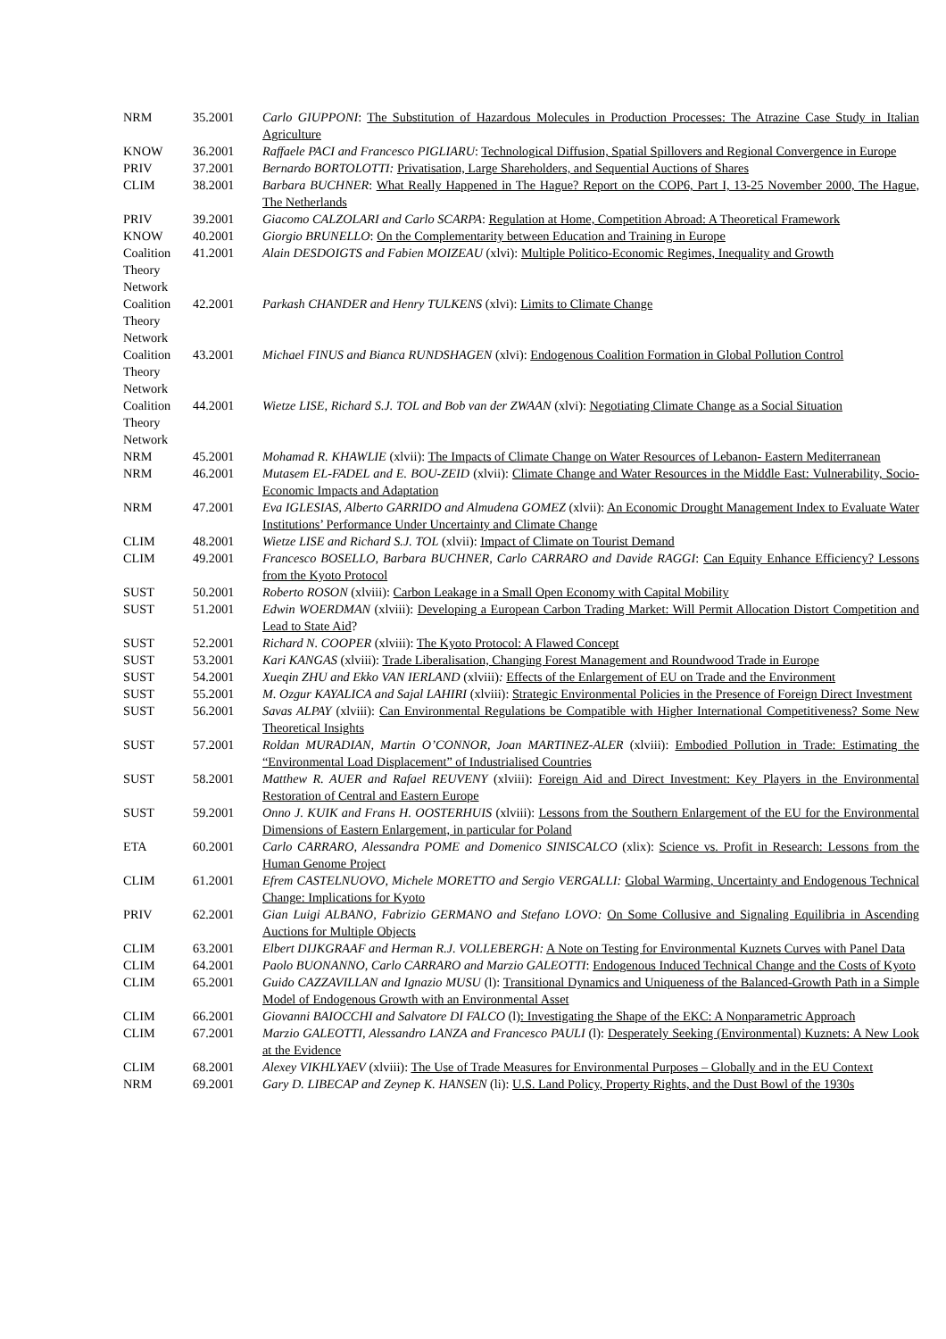| NRM | 35.2001 | Carlo GIUPPONI : The Substitution of Hazardous Molecules in Production Processes: The Atrazine Case Study in Italian Agriculture |
| KNOW | 36.2001 | Raffaele PACI and Francesco PIGLIARU : Technological Diffusion, Spatial Spillovers and Regional Convergence in Europe |
| PRIV | 37.2001 | Bernardo BORTOLOTTI: Privatisation, Large Shareholders, and Sequential Auctions of Shares |
| CLIM | 38.2001 | Barbara BUCHNER : What Really Happened in The Hague? Report on the COP6, Part I, 13-25 November 2000, The Hague, The Netherlands |
| PRIV | 39.2001 | Giacomo CALZOLARI and Carlo SCARPA : Regulation at Home, Competition Abroad: A Theoretical Framework |
| KNOW | 40.2001 | Giorgio BRUNELLO : On the Complementarity between Education and Training in Europe |
| Coalition Theory Network | 41.2001 | Alain DESDOIGTS and Fabien MOIZEAU (xlvi): Multiple Politico-Economic Regimes, Inequality and Growth |
| Coalition Theory Network | 42.2001 | Parkash CHANDER and Henry TULKENS (xlvi): Limits to Climate Change |
| Coalition Theory Network | 43.2001 | Michael FINUS and Bianca RUNDSHAGEN (xlvi): Endogenous Coalition Formation in Global Pollution Control |
| Coalition Theory Network | 44.2001 | Wietze LISE, Richard S.J. TOL and Bob van der ZWAAN (xlvi): Negotiating Climate Change as a Social Situation |
| NRM | 45.2001 | Mohamad R. KHAWLIE (xlvii): The Impacts of Climate Change on Water Resources of Lebanon- Eastern Mediterranean |
| NRM | 46.2001 | Mutasem EL-FADEL and E. BOU-ZEID (xlvii): Climate Change and Water Resources in the Middle East: Vulnerability, Socio-Economic Impacts and Adaptation |
| NRM | 47.2001 | Eva IGLESIAS, Alberto GARRIDO and Almudena GOMEZ (xlvii): An Economic Drought Management Index to Evaluate Water Institutions’ Performance Under Uncertainty and Climate Change |
| CLIM | 48.2001 | Wietze LISE and Richard S.J. TOL (xlvii): Impact of Climate on Tourist Demand |
| CLIM | 49.2001 | Francesco BOSELLO, Barbara BUCHNER, Carlo CARRARO and Davide RAGGI : Can Equity Enhance Efficiency? Lessons from the Kyoto Protocol |
| SUST | 50.2001 | Roberto ROSON (xlviii): Carbon Leakage in a Small Open Economy with Capital Mobility |
| SUST | 51.2001 | Edwin WOERDMAN (xlviii): Developing a European Carbon Trading Market: Will Permit Allocation Distort Competition and Lead to State Aid ? |
| SUST | 52.2001 | Richard N. COOPER (xlviii): The Kyoto Protocol: A Flawed Concept |
| SUST | 53.2001 | Kari KANGAS (xlviii): Trade Liberalisation, Changing Forest Management and Roundwood Trade in Europe |
| SUST | 54.2001 | Xueqin ZHU and Ekko VAN IERLAND (xlviii) : Effects of the Enlargement of EU on Trade and the Environment |
| SUST | 55.2001 | M. Ozgur KAYALICA and Sajal LAHIRI (xlviii): Strategic Environmental Policies in the Presence of Foreign Direct Investment |
| SUST | 56.2001 | Savas ALPAY (xlviii): Can Environmental Regulations be Compatible with Higher International Competitiveness? Some New Theoretical Insights |
| SUST | 57.2001 | Roldan MURADIAN, Martin O’CONNOR, Joan MARTINEZ-ALER (xlviii): Embodied Pollution in Trade: Estimating the “Environmental Load Displacement” of Industrialised Countries |
| SUST | 58.2001 | Matthew R. AUER and Rafael REUVENY (xlviii): Foreign Aid and Direct Investment: Key Players in the Environmental Restoration of Central and Eastern Europe |
| SUST | 59.2001 | Onno J. KUIK and Frans H. OOSTERHUIS (xlviii): Lessons from the Southern Enlargement of the EU for the Environmental Dimensions of Eastern Enlargement, in particular for Poland |
| ETA | 60.2001 | Carlo CARRARO, Alessandra POME and Domenico SINISCALCO (xlix): Science vs. Profit in Research: Lessons from the Human Genome Project |
| CLIM | 61.2001 | Efrem CASTELNUOVO, Michele MORETTO and Sergio VERGALLI: Global Warming, Uncertainty and Endogenous Technical Change: Implications for Kyoto |
| PRIV | 62.2001 | Gian Luigi ALBANO, Fabrizio GERMANO and Stefano LOVO: On Some Collusive and Signaling Equilibria in Ascending Auctions for Multiple Objects |
| CLIM | 63.2001 | Elbert DIJKGRAAF and Herman R.J. VOLLEBERGH: A Note on Testing for Environmental Kuznets Curves with Panel Data |
| CLIM | 64.2001 | Paolo BUONANNO, Carlo CARRARO and Marzio GALEOTTI : Endogenous Induced Technical Change and the Costs of Kyoto |
| CLIM | 65.2001 | Guido CAZZAVILLAN and Ignazio MUSU (l): Transitional Dynamics and Uniqueness of the Balanced-Growth Path in a Simple Model of Endogenous Growth with an Environmental Asset |
| CLIM | 66.2001 | Giovanni BAIOCCHI and Salvatore DI FALCO (l) : Investigating the Shape of the EKC: A Nonparametric Approach |
| CLIM | 67.2001 | Marzio GALEOTTI, Alessandro LANZA and Francesco PAULI (l): Desperately Seeking (Environmental) Kuznets: A New Look at the Evidence |
| CLIM | 68.2001 | Alexey VIKHLYAEV (xlviii): The Use of Trade Measures for Environmental Purposes – Globally and in the EU Context |
| NRM | 69.2001 | Gary D. LIBECAP and Zeynep K. HANSEN (li): U.S. Land Policy, Property Rights, and the Dust Bowl of the 1930s |